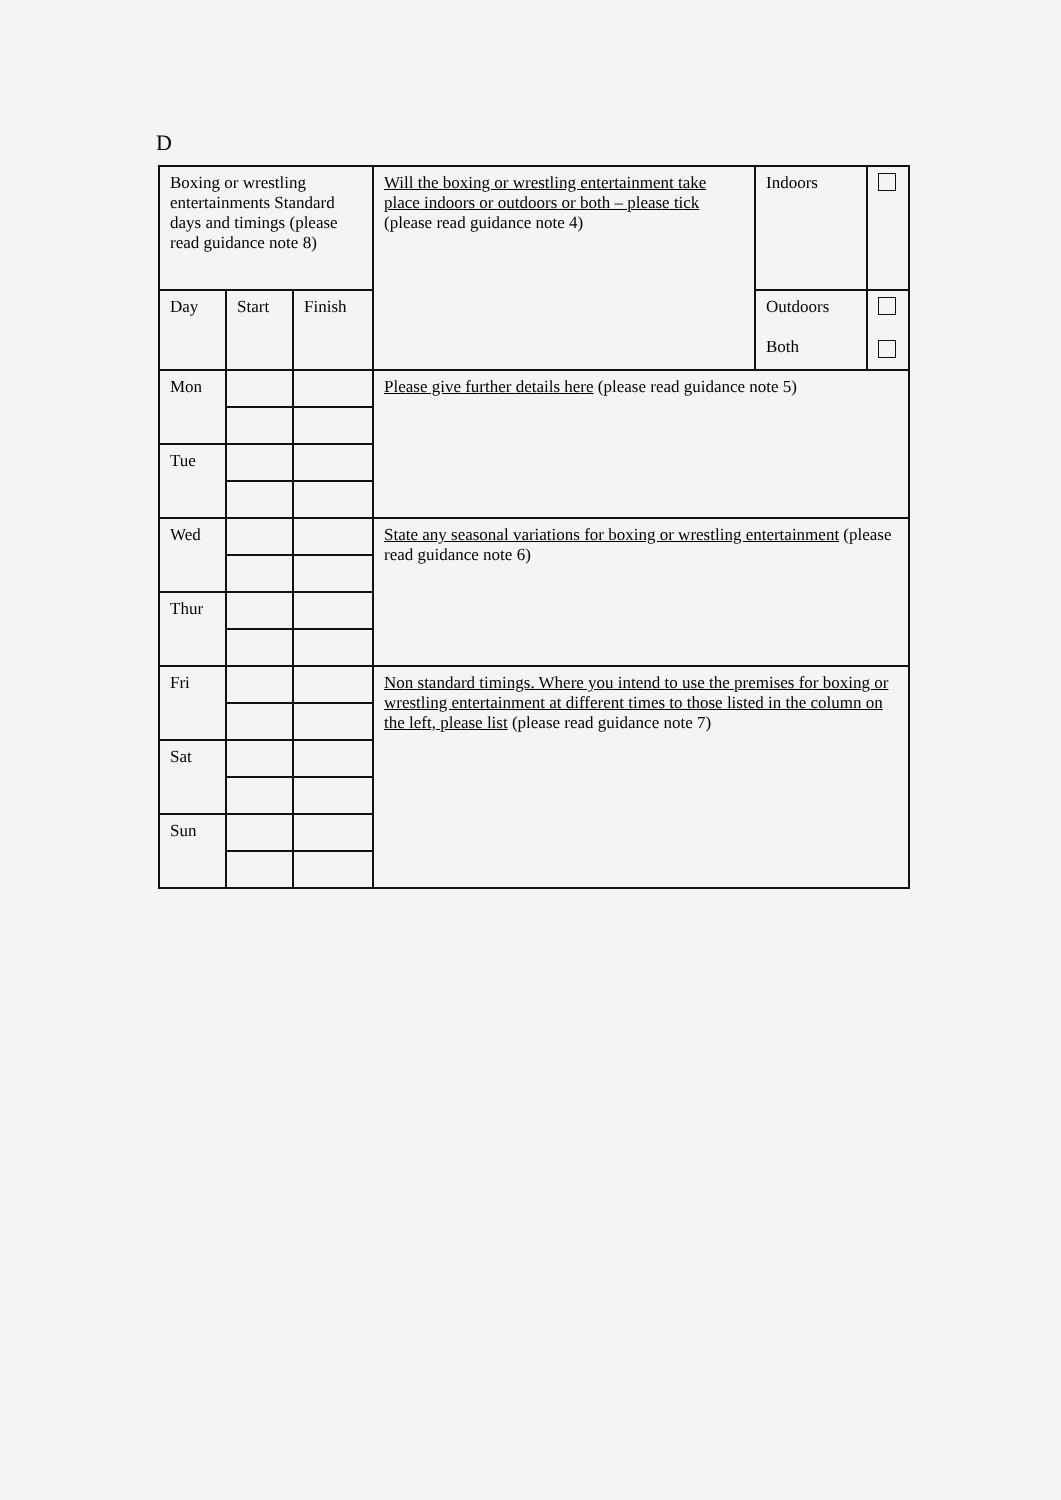D
| Boxing or wrestling entertainments Standard days and timings (please read guidance note 8) | | | Will the boxing or wrestling entertainment take place indoors or outdoors or both – please tick (please read guidance note 4) | Indoors | |
| Day | Start | Finish | | Outdoors Both | |
| Mon | | | Please give further details here (please read guidance note 5) | | |
| Tue | | | | | |
| Wed | | | State any seasonal variations for boxing or wrestling entertainment (please read guidance note 6) | | |
| Thur | | | | | |
| Fri | | | Non standard timings. Where you intend to use the premises for boxing or wrestling entertainment at different times to those listed in the column on the left, please list (please read guidance note 7) | | |
| Sat | | | | | |
| Sun | | | | | |